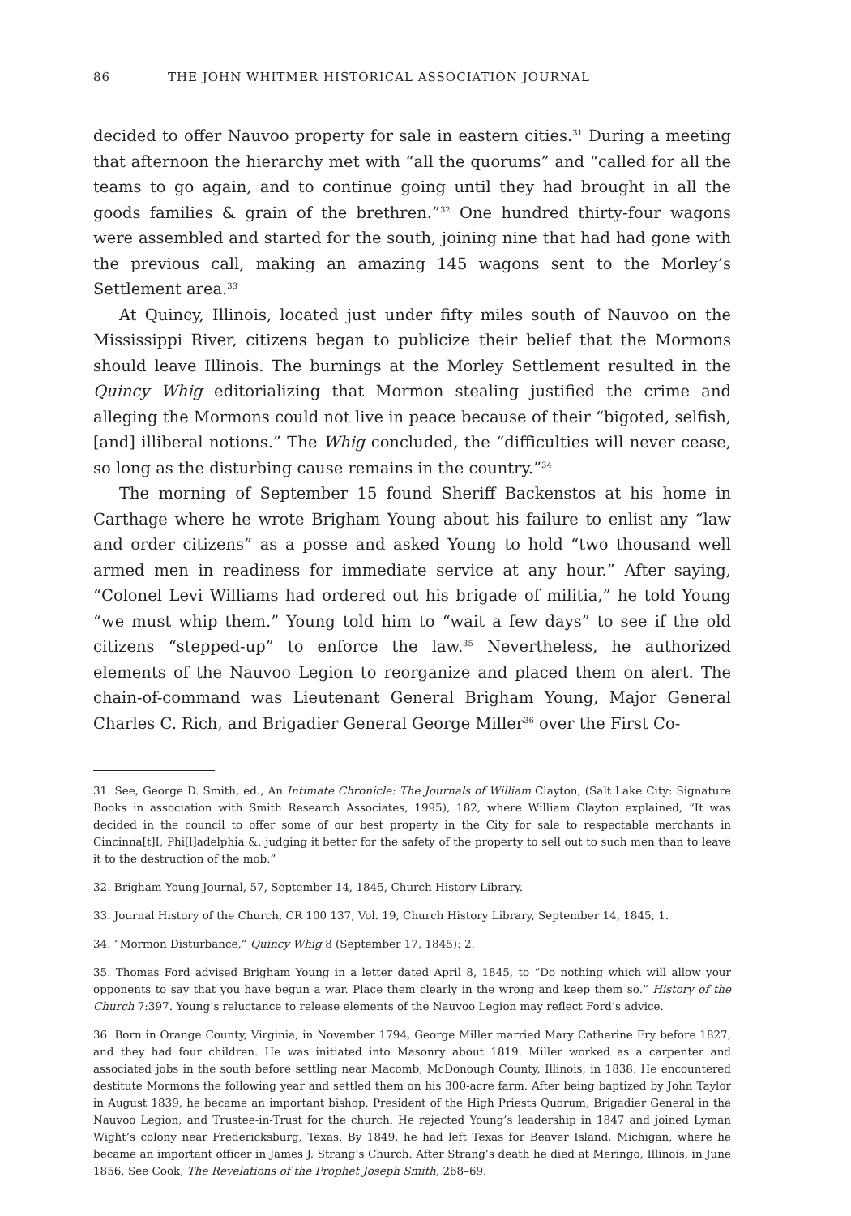86 THE JOHN WHITMER HISTORICAL ASSOCIATION JOURNAL
decided to offer Nauvoo property for sale in eastern cities.<sup>31</sup> During a meeting that afternoon the hierarchy met with “all the quorums” and “called for all the teams to go again, and to continue going until they had brought in all the goods families & grain of the brethren.”<sup>32</sup> One hundred thirty-four wagons were assembled and started for the south, joining nine that had had gone with the previous call, making an amazing 145 wagons sent to the Morley’s Settlement area.<sup>33</sup>
At Quincy, Illinois, located just under fifty miles south of Nauvoo on the Mississippi River, citizens began to publicize their belief that the Mormons should leave Illinois. The burnings at the Morley Settlement resulted in the Quincy Whig editorializing that Mormon stealing justified the crime and alleging the Mormons could not live in peace because of their “bigoted, selfish, [and] illiberal notions.” The Whig concluded, the “difficulties will never cease, so long as the disturbing cause remains in the country.”<sup>34</sup>
The morning of September 15 found Sheriff Backenstos at his home in Carthage where he wrote Brigham Young about his failure to enlist any “law and order citizens” as a posse and asked Young to hold “two thousand well armed men in readiness for immediate service at any hour.” After saying, “Colonel Levi Williams had ordered out his brigade of militia,” he told Young “we must whip them.” Young told him to “wait a few days” to see if the old citizens “stepped-up” to enforce the law.<sup>35</sup> Nevertheless, he authorized elements of the Nauvoo Legion to reorganize and placed them on alert. The chain-of-command was Lieutenant General Brigham Young, Major General Charles C. Rich, and Brigadier General George Miller<sup>36</sup> over the First Co-
31. See, George D. Smith, ed., An Intimate Chronicle: The Journals of William Clayton, (Salt Lake City: Signature Books in association with Smith Research Associates, 1995), 182, where William Clayton explained, “It was decided in the council to offer some of our best property in the City for sale to respectable merchants in Cincinna[t]I, Phi[l]adelphia &. judging it better for the safety of the property to sell out to such men than to leave it to the destruction of the mob.”
32. Brigham Young Journal, 57, September 14, 1845, Church History Library.
33. Journal History of the Church, CR 100 137, Vol. 19, Church History Library, September 14, 1845, 1.
34. “Mormon Disturbance,” Quincy Whig 8 (September 17, 1845): 2.
35. Thomas Ford advised Brigham Young in a letter dated April 8, 1845, to “Do nothing which will allow your opponents to say that you have begun a war. Place them clearly in the wrong and keep them so.” History of the Church 7:397. Young’s reluctance to release elements of the Nauvoo Legion may reflect Ford’s advice.
36. Born in Orange County, Virginia, in November 1794, George Miller married Mary Catherine Fry before 1827, and they had four children. He was initiated into Masonry about 1819. Miller worked as a carpenter and associated jobs in the south before settling near Macomb, McDonough County, Illinois, in 1838. He encountered destitute Mormons the following year and settled them on his 300-acre farm. After being baptized by John Taylor in August 1839, he became an important bishop, President of the High Priests Quorum, Brigadier General in the Nauvoo Legion, and Trustee-in-Trust for the church. He rejected Young’s leadership in 1847 and joined Lyman Wight’s colony near Fredericksburg, Texas. By 1849, he had left Texas for Beaver Island, Michigan, where he became an important officer in James J. Strang’s Church. After Strang’s death he died at Meringo, Illinois, in June 1856. See Cook, The Revelations of the Prophet Joseph Smith, 268–69.